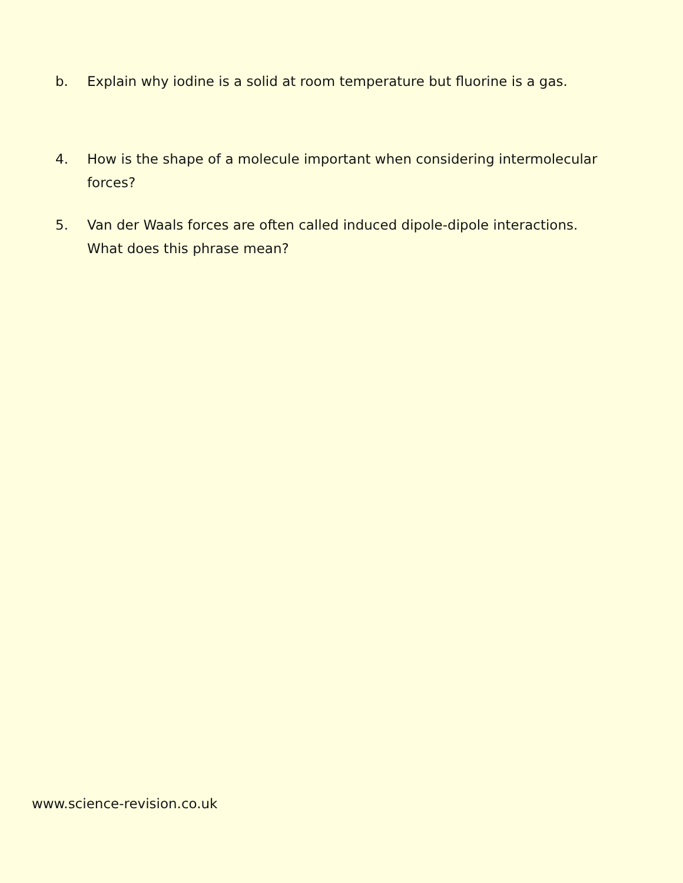b. Explain why iodine is a solid at room temperature but fluorine is a gas.
4. How is the shape of a molecule important when considering intermolecular forces?
5. Van der Waals forces are often called induced dipole-dipole interactions. What does this phrase mean?
www.science-revision.co.uk